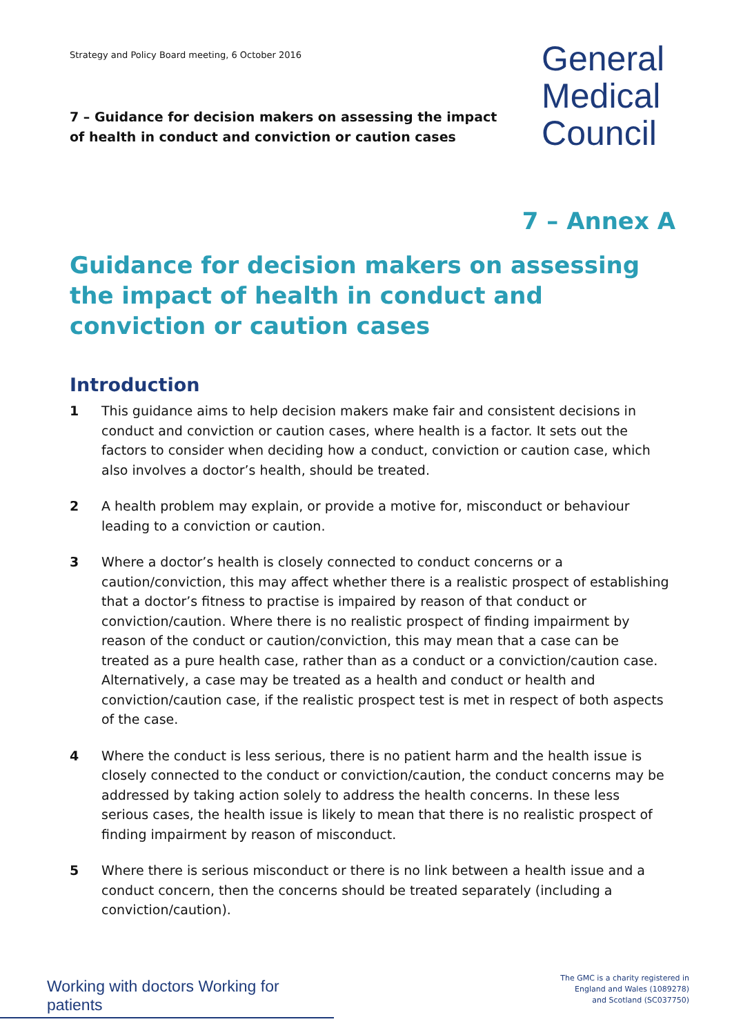Strategy and Policy Board meeting, 6 October 2016
7 – Guidance for decision makers on assessing the impact
of health in conduct and conviction or caution cases
General
Medical
Council
7 – Annex A
Guidance for decision makers on assessing the impact of health in conduct and conviction or caution cases
Introduction
1 This guidance aims to help decision makers make fair and consistent decisions in conduct and conviction or caution cases, where health is a factor. It sets out the factors to consider when deciding how a conduct, conviction or caution case, which also involves a doctor’s health, should be treated.
2 A health problem may explain, or provide a motive for, misconduct or behaviour leading to a conviction or caution.
3 Where a doctor’s health is closely connected to conduct concerns or a caution/conviction, this may affect whether there is a realistic prospect of establishing that a doctor’s fitness to practise is impaired by reason of that conduct or conviction/caution. Where there is no realistic prospect of finding impairment by reason of the conduct or caution/conviction, this may mean that a case can be treated as a pure health case, rather than as a conduct or a conviction/caution case. Alternatively, a case may be treated as a health and conduct or health and conviction/caution case, if the realistic prospect test is met in respect of both aspects of the case.
4 Where the conduct is less serious, there is no patient harm and the health issue is closely connected to the conduct or conviction/caution, the conduct concerns may be addressed by taking action solely to address the health concerns. In these less serious cases, the health issue is likely to mean that there is no realistic prospect of finding impairment by reason of misconduct.
5 Where there is serious misconduct or there is no link between a health issue and a conduct concern, then the concerns should be treated separately (including a conviction/caution).
Working with doctors Working for patients
The GMC is a charity registered in
England and Wales (1089278)
and Scotland (SC037750)